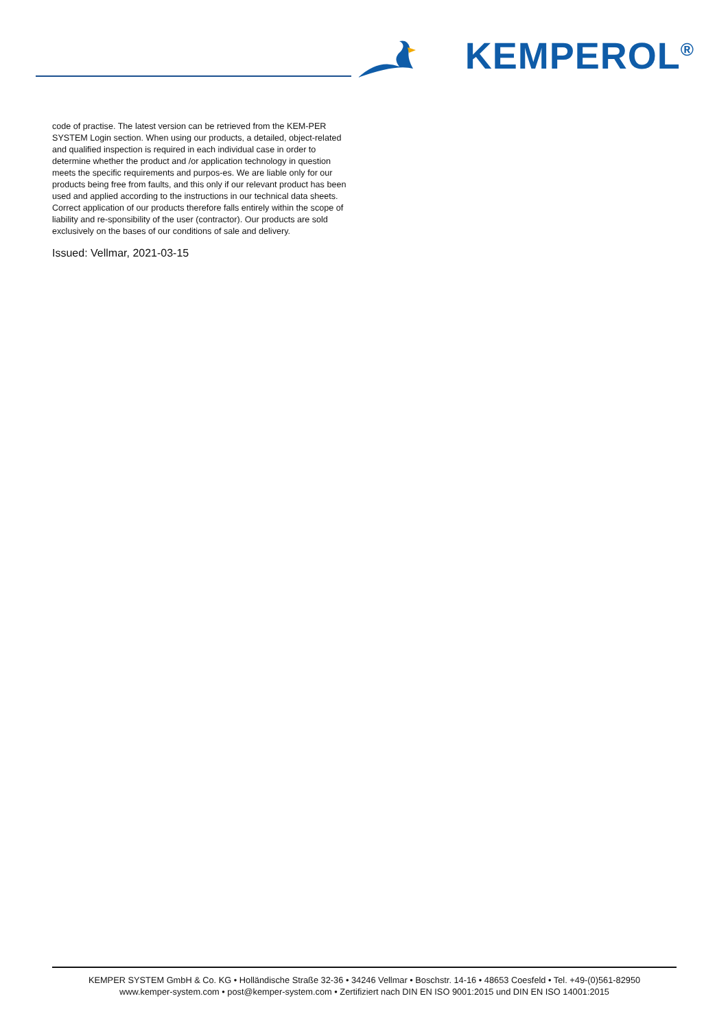KEMPEROL<sup>®</sup>
code of practise. The latest version can be retrieved from the KEM-PER SYSTEM Login section. When using our products, a detailed, object-related and qualified inspection is required in each individual case in order to determine whether the product and /or application technology in question meets the specific requirements and purpos-es. We are liable only for our products being free from faults, and this only if our relevant product has been used and applied according to the instructions in our technical data sheets. Correct application of our products therefore falls entirely within the scope of liability and re-sponsibility of the user (contractor). Our products are sold exclusively on the bases of our conditions of sale and delivery.
Issued: Vellmar, 2021-03-15
KEMPER SYSTEM GmbH & Co. KG • Holländische Straße 32-36 • 34246 Vellmar • Boschstr. 14-16 • 48653 Coesfeld • Tel. +49-(0)561-82950
www.kemper-system.com • post@kemper-system.com • Zertifiziert nach DIN EN ISO 9001:2015 und DIN EN ISO 14001:2015